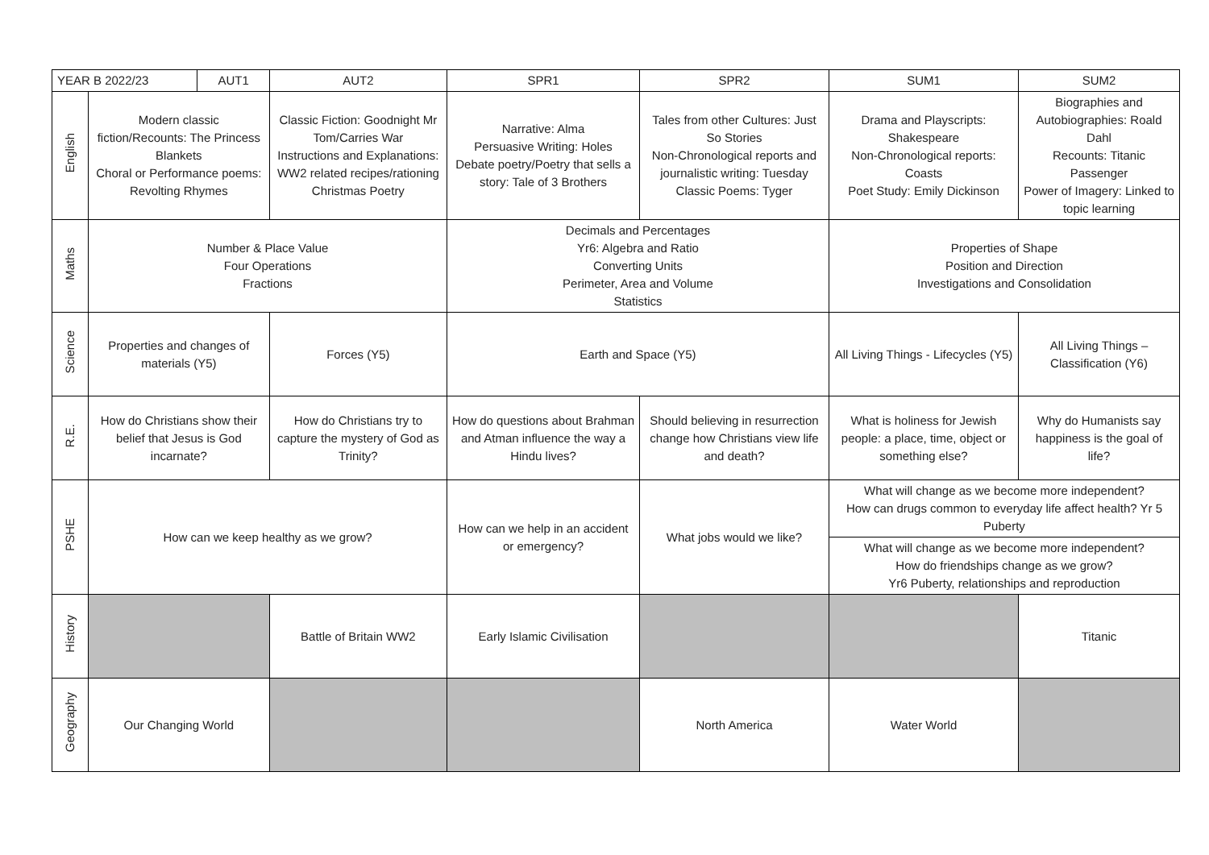| YEAR B 2022/23 | | AUT1 | AUT2 | SPR1 | SPR2 | SUM1 | SUM2 |
| --- | --- | --- | --- | --- | --- | --- | --- |
| English | Modern classic fiction/Recounts: The Princess Blankets Choral or Performance poems: Revolting Rhymes | | Classic Fiction: Goodnight Mr Tom/Carries War Instructions and Explanations: WW2 related recipes/rationing Christmas Poetry | Narrative: Alma Persuasive Writing: Holes Debate poetry/Poetry that sells a story: Tale of 3 Brothers | Tales from other Cultures: Just So Stories Non-Chronological reports and journalistic writing: Tuesday Classic Poems: Tyger | Drama and Playscripts: Shakespeare Non-Chronological reports: Coasts Poet Study: Emily Dickinson | Biographies and Autobiographies: Roald Dahl Recounts: Titanic Passenger Power of Imagery: Linked to topic learning |
| Maths | Number & Place Value Four Operations Fractions | | | Decimals and Percentages Yr6: Algebra and Ratio Converting Units Perimeter, Area and Volume Statistics | | Properties of Shape Position and Direction Investigations and Consolidation | |
| Science | Properties and changes of materials (Y5) | | Forces (Y5) | Earth and Space (Y5) | | All Living Things - Lifecycles (Y5) | All Living Things – Classification (Y6) |
| R.E. | How do Christians show their belief that Jesus is God incarnate? | | How do Christians try to capture the mystery of God as Trinity? | How do questions about Brahman and Atman influence the way a Hindu lives? | Should believing in resurrection change how Christians view life and death? | What is holiness for Jewish people: a place, time, object or something else? | Why do Humanists say happiness is the goal of life? |
| PSHE | How can we keep healthy as we grow? | | | How can we help in an accident or emergency? | What jobs would we like? | What will change as we become more independent? How can drugs common to everyday life affect health? Yr 5 Puberty | |
| | | | | | | What will change as we become more independent? How do friendships change as we grow? Yr6 Puberty, relationships and reproduction | |
| History | | | Battle of Britain WW2 | Early Islamic Civilisation | | | Titanic |
| Geography | Our Changing World | | | | North America | Water World | |